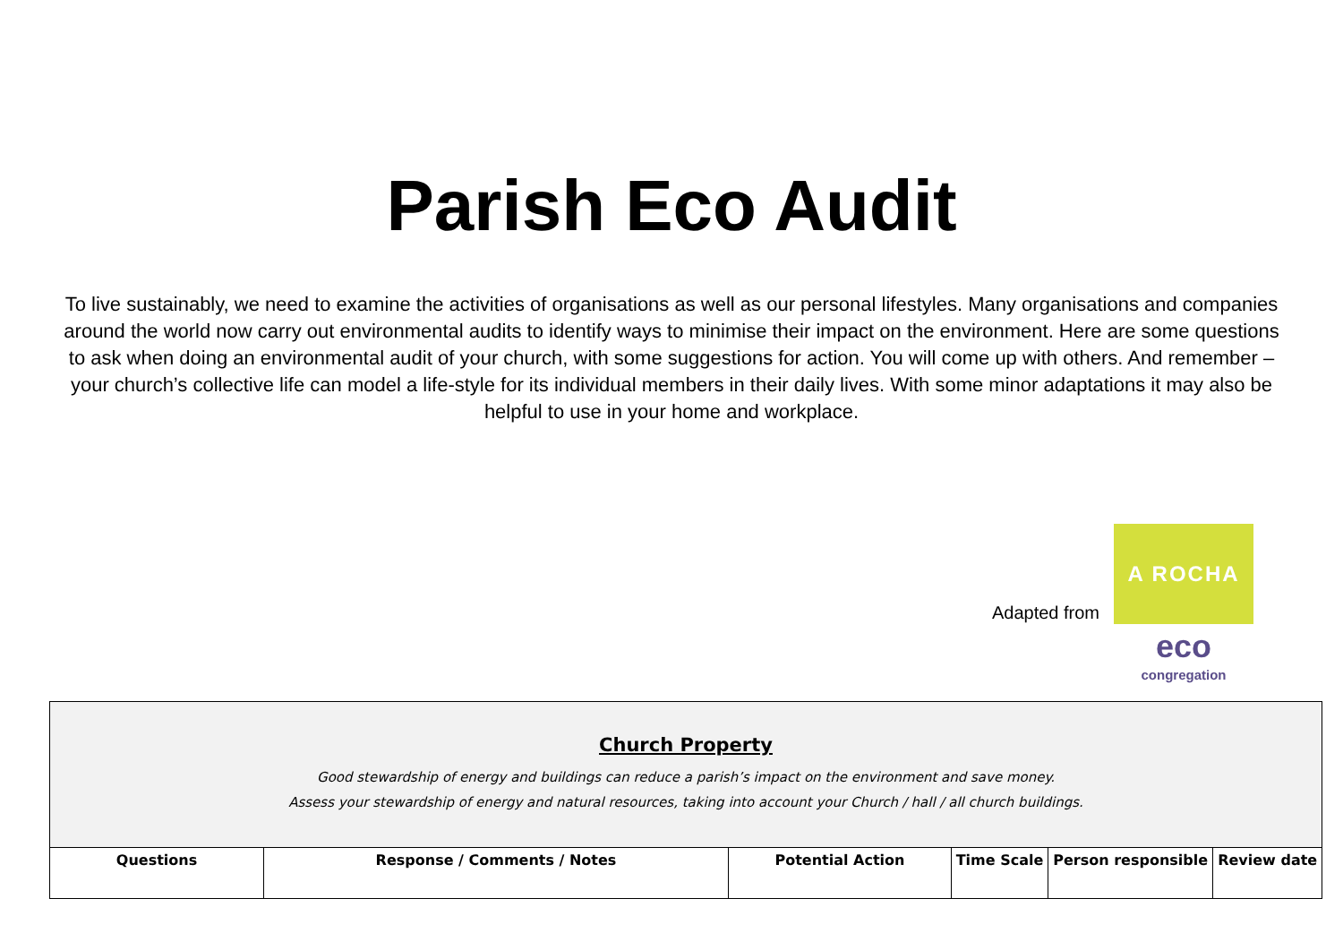Parish Eco Audit
To live sustainably, we need to examine the activities of organisations as well as our personal lifestyles. Many organisations and companies around the world now carry out environmental audits to identify ways to minimise their impact on the environment. Here are some questions to ask when doing an environmental audit of your church, with some suggestions for action. You will come up with others. And remember – your church’s collective life can model a life-style for its individual members in their daily lives. With some minor adaptations it may also be helpful to use in your home and workplace.
Adapted from
A ROCHA
eco
congregation
| Church Property Good stewardship of energy and buildings can reduce a parish’s impact on the environment and save money. Assess your stewardship of energy and natural resources, taking into account your Church / hall / all church buildings. | | | | | |
| --- | --- | --- | --- | --- | --- |
| Questions | Response / Comments / Notes | Potential Action | Time Scale | Person responsible | Review date |